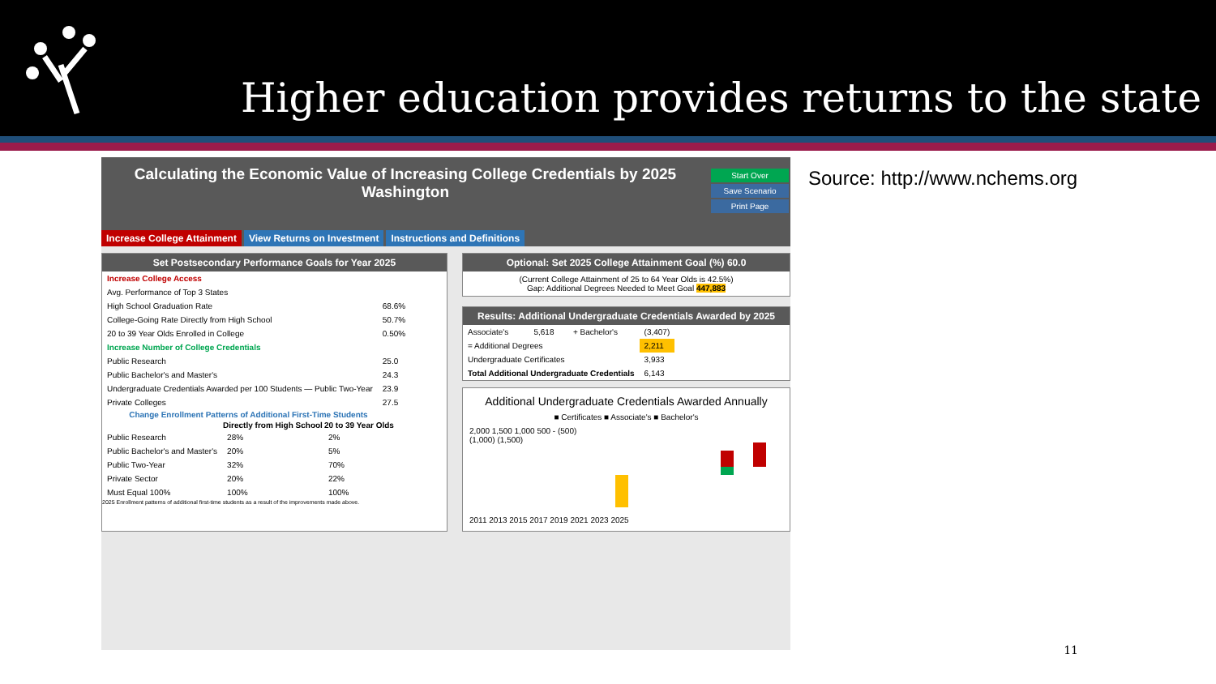Higher education provides returns to the state
Calculating the Economic Value of Increasing College Credentials by 2025
Washington
Start Over
Save Scenario
Print Page
Increase College Attainment View Returns on Investment Instructions and Definitions
Set Postsecondary Performance Goals for Year 2025
| Increase College Access | |
| Avg. Performance of Top 3 States | |
| High School Graduation Rate | 68.6% |
| College-Going Rate Directly from High School | 50.7% |
| 20 to 39 Year Olds Enrolled in College | 0.50% |
| Increase Number of College Credentials | |
| Public Research | 25.0 |
| Public Bachelor's and Master's | 24.3 |
| Undergraduate Credentials Awarded per 100 Students — Public Two-Year | 23.9 |
| Private Colleges | 27.5 |
| Change Enrollment Patterns of Additional First-Time Students | | |
| --- | --- | --- |
| | Directly from High School | 20 to 39 Year Olds |
| Public Research | 28% | 2% |
| Public Bachelor's and Master's | 20% | 5% |
| Public Two-Year | 32% | 70% |
| Private Sector | 20% | 22% |
| Must Equal 100% | 100% | 100% |
2025 Enrollment patterns of additional first-time students as a result of the improvements made above.
Optional: Set 2025 College Attainment Goal (%) 60.0
(Current College Attainment of 25 to 64 Year Olds is 42.5%)
Gap: Additional Degrees Needed to Meet Goal 447,883
Results: Additional Undergraduate Credentials Awarded by 2025
| Associate's | 5,618 | + Bachelor's | (3,407) |
| = Additional Degrees | | | 2,211 |
| Undergraduate Certificates | | | 3,933 |
| Total Additional Undergraduate Credentials | | | 6,143 |
Additional Undergraduate Credentials Awarded Annually
■ Certificates ■ Associate's ■ Bachelor's
2,000 1,500 1,000 500 - (500) (1,000) (1,500)
2011 2013 2015 2017 2019 2021 2023 2025
Source: http://www.nchems.org
11